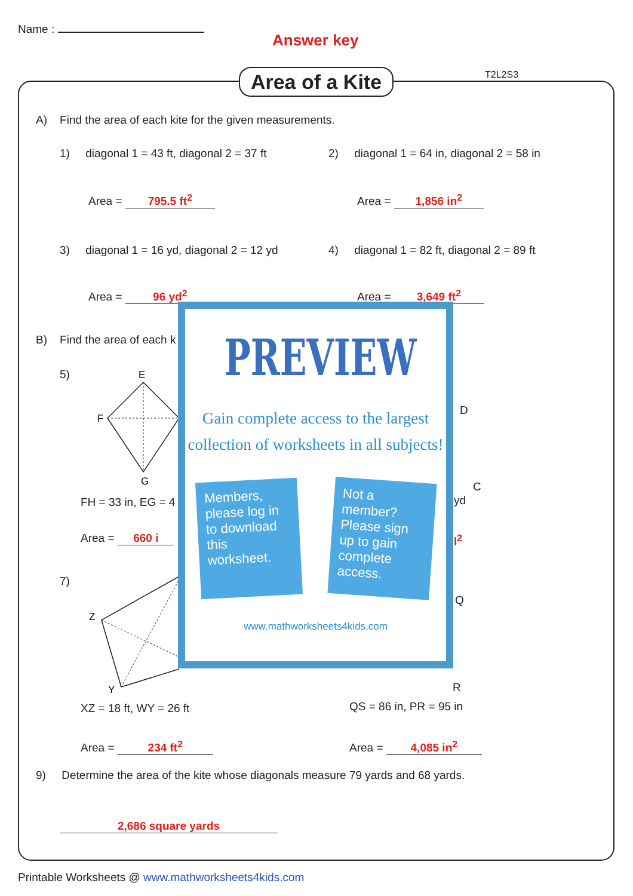Name :
Answer key
Area of a Kite
T2L2S3
A) Find the area of each kite for the given measurements.
1) diagonal 1 = 43 ft, diagonal 2 = 37 ft
2) diagonal 1 = 64 in, diagonal 2 = 58 in
Area = 795.5 ft<sup>2</sup> Area = 1,856 in<sup>2</sup>
3) diagonal 1 = 16 yd, diagonal 2 = 12 yd
4) diagonal 1 = 82 ft, diagonal 2 = 89 ft
Area = 96 yd<sup>2</sup> Area = 3,649 ft<sup>2</sup>
B) Find the area of each k
5)
E
F
G
FH = 33 in, EG = 4
Area = 660 i
D
C
yd
l<sup>2</sup>
7)
Z
Y
Q
R
XZ = 18 ft, WY = 26 ft QS = 86 in, PR = 95 in
Area = 234 ft<sup>2</sup> Area = 4,085 in<sup>2</sup>
9) Determine the area of the kite whose diagonals measure 79 yards and 68 yards.
2,686 square yards
Printable Worksheets @ www.mathworksheets4kids.com
PREVIEW
Gain complete access to the largest
collection of worksheets in all subjects!
Members, please log in to download this worksheet.
Not a member? Please sign up to gain complete access.
www.mathworksheets4kids.com